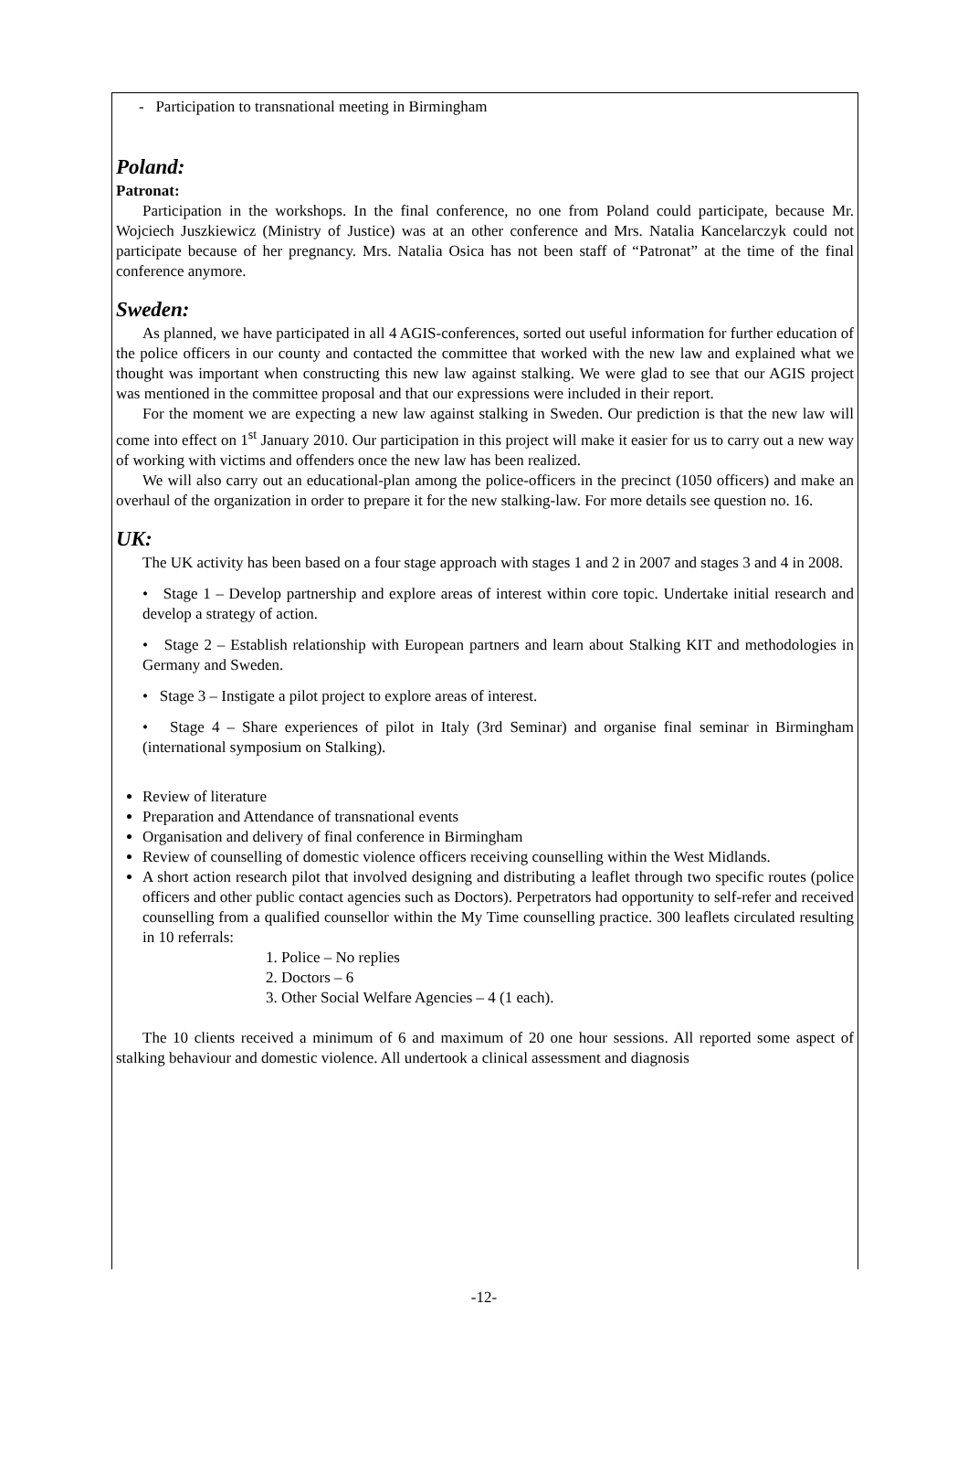- Participation to transnational meeting in Birmingham
Poland:
Patronat:
Participation in the workshops. In the final conference, no one from Poland could participate, because Mr. Wojciech Juszkiewicz (Ministry of Justice) was at an other conference and Mrs. Natalia Kancelarczyk could not participate because of her pregnancy. Mrs. Natalia Osica has not been staff of “Patronat” at the time of the final conference anymore.
Sweden:
As planned, we have participated in all 4 AGIS-conferences, sorted out useful information for further education of the police officers in our county and contacted the committee that worked with the new law and explained what we thought was important when constructing this new law against stalking. We were glad to see that our AGIS project was mentioned in the committee proposal and that our expressions were included in their report.
For the moment we are expecting a new law against stalking in Sweden. Our prediction is that the new law will come into effect on 1<sup>st</sup> January 2010. Our participation in this project will make it easier for us to carry out a new way of working with victims and offenders once the new law has been realized.
We will also carry out an educational-plan among the police-officers in the precinct (1050 officers) and make an overhaul of the organization in order to prepare it for the new stalking-law. For more details see question no. 16.
UK:
The UK activity has been based on a four stage approach with stages 1 and 2 in 2007 and stages 3 and 4 in 2008.
• Stage 1 – Develop partnership and explore areas of interest within core topic. Undertake initial research and develop a strategy of action.
• Stage 2 – Establish relationship with European partners and learn about Stalking KIT and methodologies in Germany and Sweden.
• Stage 3 – Instigate a pilot project to explore areas of interest.
• Stage 4 – Share experiences of pilot in Italy (3rd Seminar) and organise final seminar in Birmingham (international symposium on Stalking).
Review of literature
Preparation and Attendance of transnational events
Organisation and delivery of final conference in Birmingham
Review of counselling of domestic violence officers receiving counselling within the West Midlands.
A short action research pilot that involved designing and distributing a leaflet through two specific routes (police officers and other public contact agencies such as Doctors). Perpetrators had opportunity to self-refer and received counselling from a qualified counsellor within the My Time counselling practice. 300 leaflets circulated resulting in 10 referrals:
1. Police – No replies
2. Doctors – 6
3. Other Social Welfare Agencies – 4 (1 each).
The 10 clients received a minimum of 6 and maximum of 20 one hour sessions. All reported some aspect of stalking behaviour and domestic violence. All undertook a clinical assessment and diagnosis
-12-